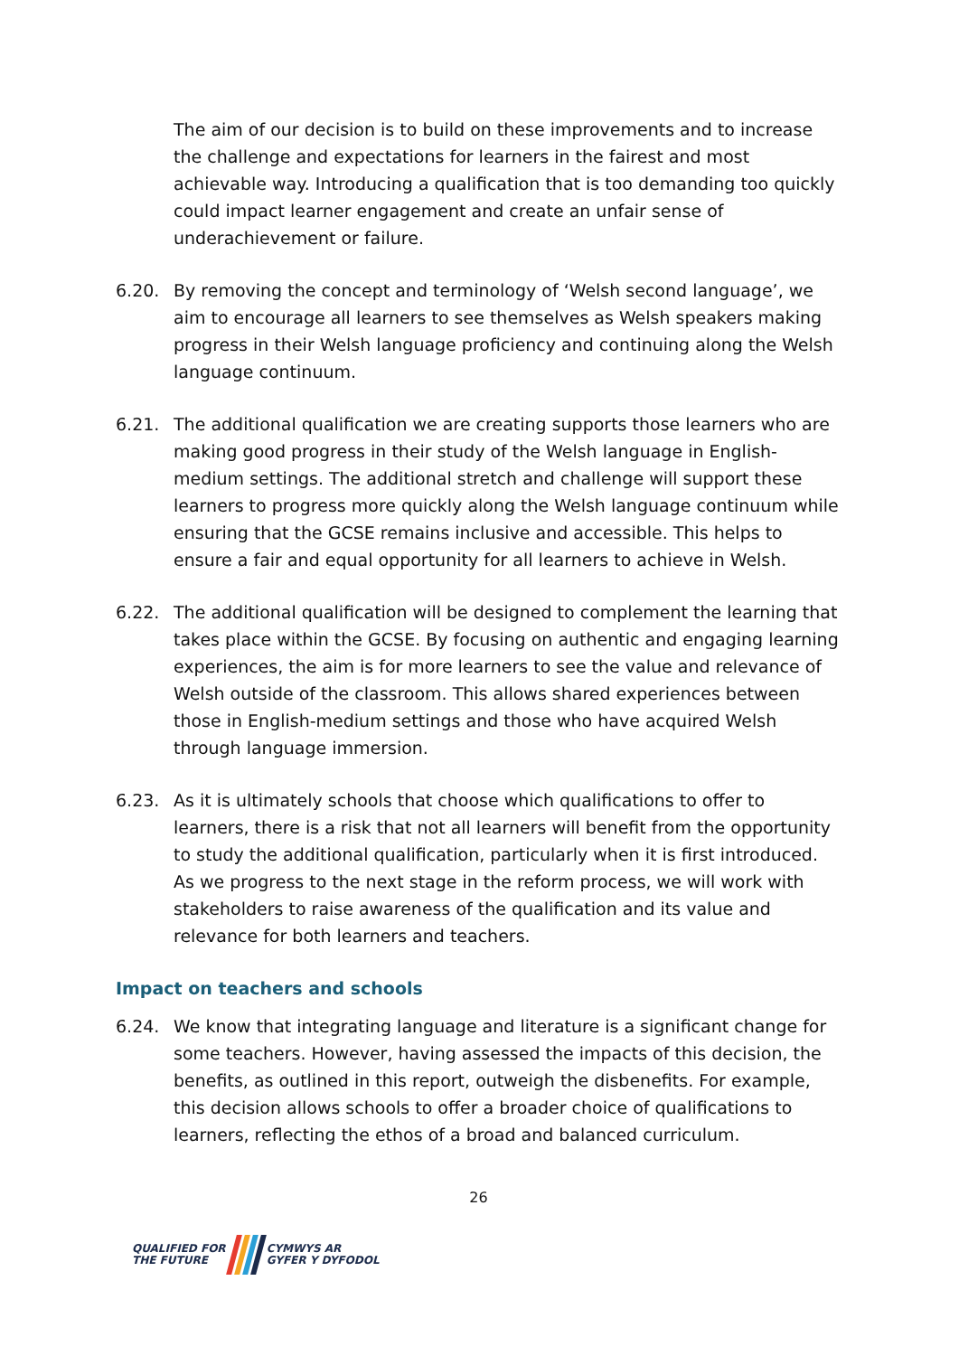The aim of our decision is to build on these improvements and to increase the challenge and expectations for learners in the fairest and most achievable way. Introducing a qualification that is too demanding too quickly could impact learner engagement and create an unfair sense of underachievement or failure.
6.20. By removing the concept and terminology of ‘Welsh second language’, we aim to encourage all learners to see themselves as Welsh speakers making progress in their Welsh language proficiency and continuing along the Welsh language continuum.
6.21. The additional qualification we are creating supports those learners who are making good progress in their study of the Welsh language in English-medium settings. The additional stretch and challenge will support these learners to progress more quickly along the Welsh language continuum while ensuring that the GCSE remains inclusive and accessible. This helps to ensure a fair and equal opportunity for all learners to achieve in Welsh.
6.22. The additional qualification will be designed to complement the learning that takes place within the GCSE. By focusing on authentic and engaging learning experiences, the aim is for more learners to see the value and relevance of Welsh outside of the classroom. This allows shared experiences between those in English-medium settings and those who have acquired Welsh through language immersion.
6.23. As it is ultimately schools that choose which qualifications to offer to learners, there is a risk that not all learners will benefit from the opportunity to study the additional qualification, particularly when it is first introduced. As we progress to the next stage in the reform process, we will work with stakeholders to raise awareness of the qualification and its value and relevance for both learners and teachers.
Impact on teachers and schools
6.24. We know that integrating language and literature is a significant change for some teachers. However, having assessed the impacts of this decision, the benefits, as outlined in this report, outweigh the disbenefits. For example, this decision allows schools to offer a broader choice of qualifications to learners, reflecting the ethos of a broad and balanced curriculum.
26
QUALIFIED FOR
THE FUTURE
CYMWYS AR
GYFER Y DYFODOL